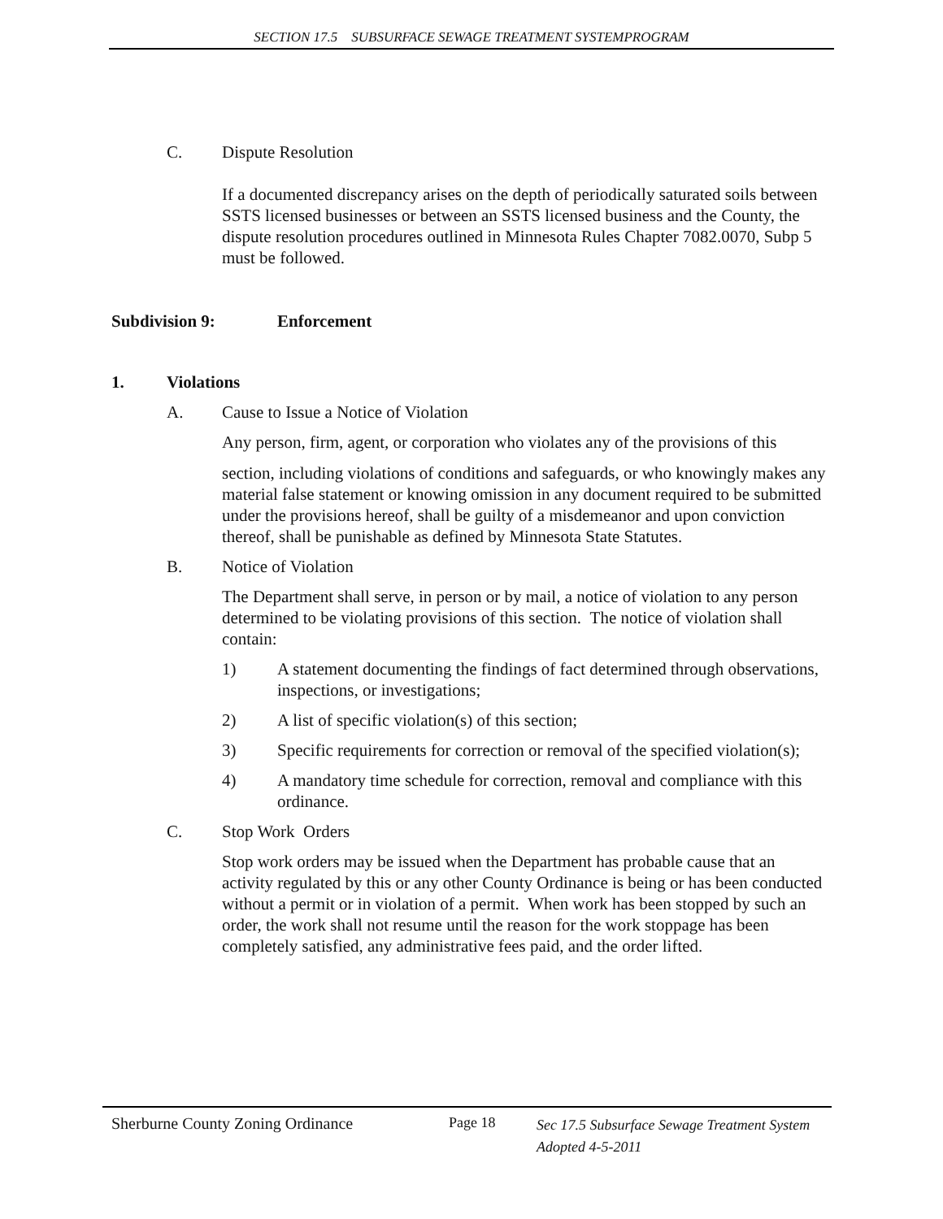SECTION 17.5 SUBSURFACE SEWAGE TREATMENT SYSTEMPROGRAM
C. Dispute Resolution
If a documented discrepancy arises on the depth of periodically saturated soils between SSTS licensed businesses or between an SSTS licensed business and the County, the dispute resolution procedures outlined in Minnesota Rules Chapter 7082.0070, Subp 5 must be followed.
Subdivision 9: Enforcement
1. Violations
A. Cause to Issue a Notice of Violation
Any person, firm, agent, or corporation who violates any of the provisions of this
section, including violations of conditions and safeguards, or who knowingly makes any material false statement or knowing omission in any document required to be submitted under the provisions hereof, shall be guilty of a misdemeanor and upon conviction thereof, shall be punishable as defined by Minnesota State Statutes.
B. Notice of Violation
The Department shall serve, in person or by mail, a notice of violation to any person determined to be violating provisions of this section. The notice of violation shall contain:
1) A statement documenting the findings of fact determined through observations, inspections, or investigations;
2) A list of specific violation(s) of this section;
3) Specific requirements for correction or removal of the specified violation(s);
4) A mandatory time schedule for correction, removal and compliance with this ordinance.
C. Stop Work Orders
Stop work orders may be issued when the Department has probable cause that an activity regulated by this or any other County Ordinance is being or has been conducted without a permit or in violation of a permit. When work has been stopped by such an order, the work shall not resume until the reason for the work stoppage has been completely satisfied, any administrative fees paid, and the order lifted.
Sherburne County Zoning Ordinance Page 18 Sec 17.5 Subsurface Sewage Treatment System
Adopted 4-5-2011